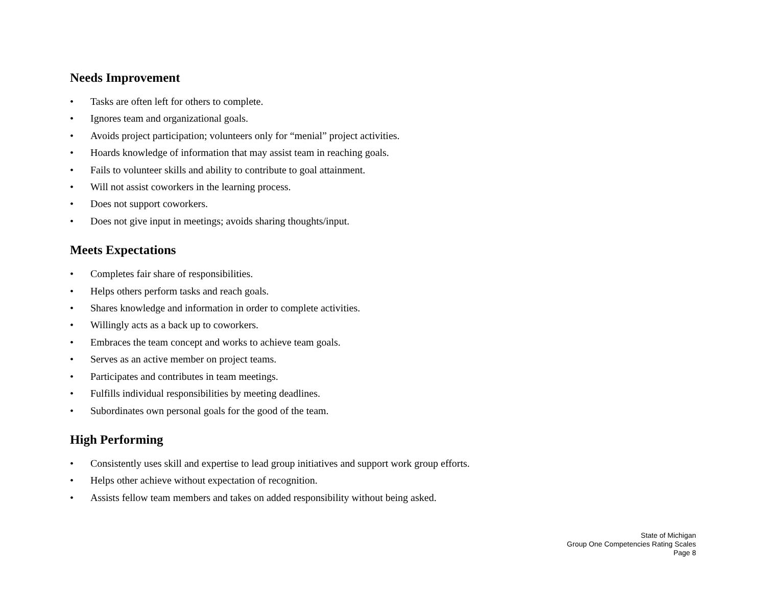Needs Improvement
• Tasks are often left for others to complete.
• Ignores team and organizational goals.
• Avoids project participation; volunteers only for “menial” project activities.
• Hoards knowledge of information that may assist team in reaching goals.
• Fails to volunteer skills and ability to contribute to goal attainment.
• Will not assist coworkers in the learning process.
• Does not support coworkers.
• Does not give input in meetings; avoids sharing thoughts/input.
Meets Expectations
• Completes fair share of responsibilities.
• Helps others perform tasks and reach goals.
• Shares knowledge and information in order to complete activities.
• Willingly acts as a back up to coworkers.
• Embraces the team concept and works to achieve team goals.
• Serves as an active member on project teams.
• Participates and contributes in team meetings.
• Fulfills individual responsibilities by meeting deadlines.
• Subordinates own personal goals for the good of the team.
High Performing
• Consistently uses skill and expertise to lead group initiatives and support work group efforts.
• Helps other achieve without expectation of recognition.
• Assists fellow team members and takes on added responsibility without being asked.
State of Michigan
Group One Competencies Rating Scales
Page 8